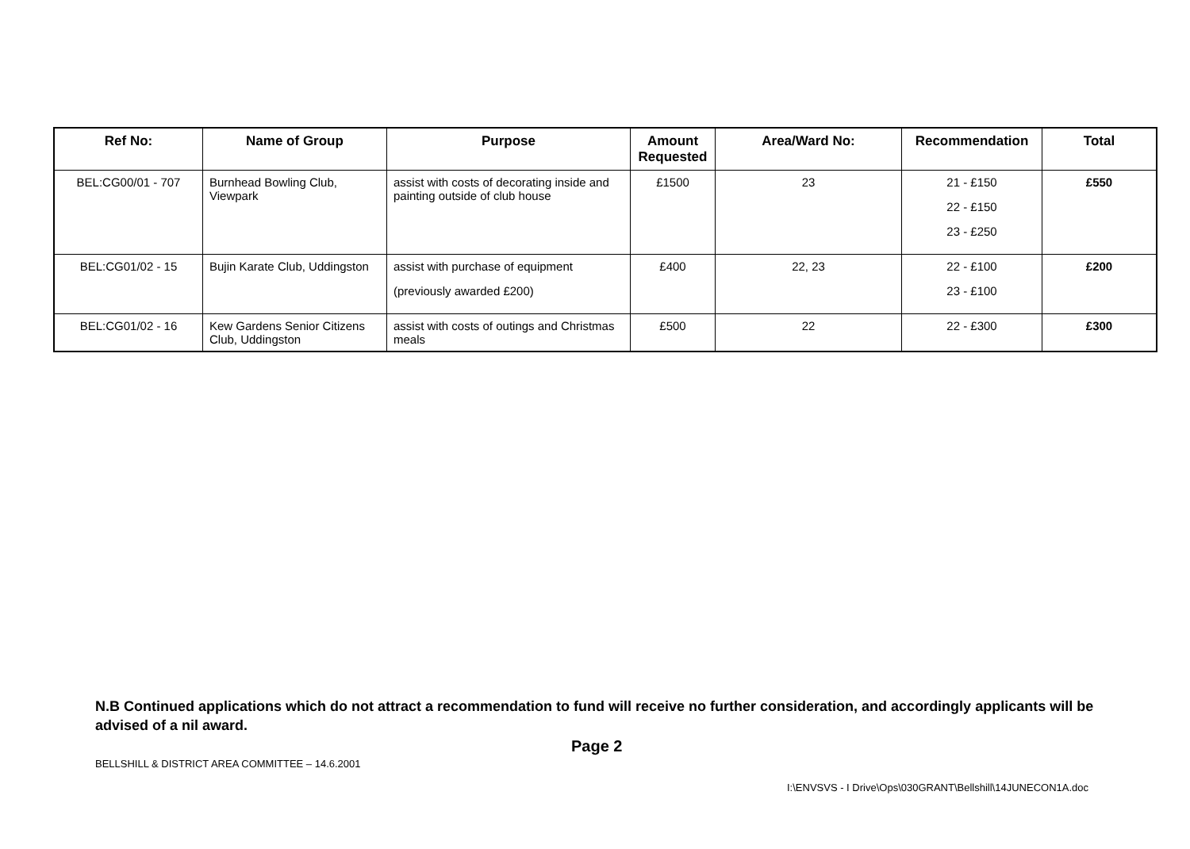| Ref No: | Name of Group | Purpose | Amount Requested | Area/Ward No: | Recommendation | Total |
| --- | --- | --- | --- | --- | --- | --- |
| BEL:CG00/01 - 707 | Burnhead Bowling Club, Viewpark | assist with costs of decorating inside and painting outside of club house | £1500 | 23 | 21 - £150 22 - £150 23 - £250 | £550 |
| BEL:CG01/02 - 15 | Bujin Karate Club, Uddingston | assist with purchase of equipment (previously awarded £200) | £400 | 22, 23 | 22 - £100 23 - £100 | £200 |
| BEL:CG01/02 - 16 | Kew Gardens Senior Citizens Club, Uddingston | assist with costs of outings and Christmas meals | £500 | 22 | 22 - £300 | £300 |
N.B Continued applications which do not attract a recommendation to fund will receive no further consideration, and accordingly applicants will be advised of a nil award.
Page 2
BELLSHILL & DISTRICT AREA COMMITTEE – 14.6.2001
I:\ENVSVS - I Drive\Ops\030GRANT\Bellshill\14JUNECON1A.doc